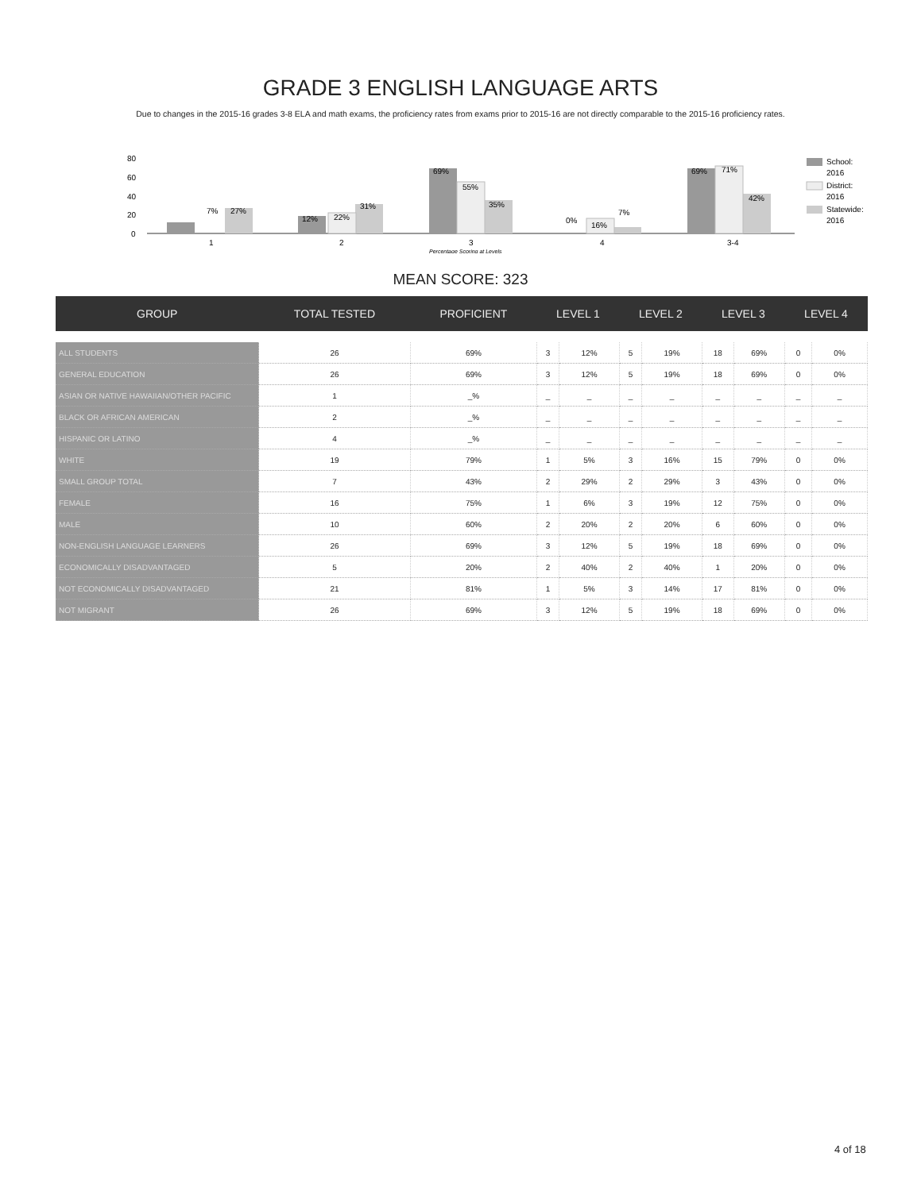GRADE 3 ENGLISH LANGUAGE ARTS
Due to changes in the 2015-16 grades 3-8 ELA and math exams, the proficiency rates from exams prior to 2015-16 are not directly comparable to the 2015-16 proficiency rates.
80
60
40
20
0
7%
27%
12%
22%
31%
69%
55%
35%
0%
16%
7%
69%
71%
42%
1
2
3
4
3-4
Percentage Scoring at Levels
School:
2016
District:
2016
Statewide:
2016
MEAN SCORE: 323
| GROUP | TOTAL TESTED | PROFICIENT | LEVEL 1 | | LEVEL 2 | | LEVEL 3 | | LEVEL 4 | |
| --- | --- | --- | --- | --- | --- | --- | --- | --- | --- | --- |
| ALL STUDENTS | 26 | 69% | 3 | 12% | 5 | 19% | 18 | 69% | 0 | 0% |
| GENERAL EDUCATION | 26 | 69% | 3 | 12% | 5 | 19% | 18 | 69% | 0 | 0% |
| ASIAN OR NATIVE HAWAIIAN/OTHER PACIFIC | 1 | _% | _ | _ | _ | _ | _ | _ | _ | _ |
| BLACK OR AFRICAN AMERICAN | 2 | _% | _ | _ | _ | _ | _ | _ | _ | _ |
| HISPANIC OR LATINO | 4 | _% | _ | _ | _ | _ | _ | _ | _ | _ |
| WHITE | 19 | 79% | 1 | 5% | 3 | 16% | 15 | 79% | 0 | 0% |
| SMALL GROUP TOTAL | 7 | 43% | 2 | 29% | 2 | 29% | 3 | 43% | 0 | 0% |
| FEMALE | 16 | 75% | 1 | 6% | 3 | 19% | 12 | 75% | 0 | 0% |
| MALE | 10 | 60% | 2 | 20% | 2 | 20% | 6 | 60% | 0 | 0% |
| NON-ENGLISH LANGUAGE LEARNERS | 26 | 69% | 3 | 12% | 5 | 19% | 18 | 69% | 0 | 0% |
| ECONOMICALLY DISADVANTAGED | 5 | 20% | 2 | 40% | 2 | 40% | 1 | 20% | 0 | 0% |
| NOT ECONOMICALLY DISADVANTAGED | 21 | 81% | 1 | 5% | 3 | 14% | 17 | 81% | 0 | 0% |
| NOT MIGRANT | 26 | 69% | 3 | 12% | 5 | 19% | 18 | 69% | 0 | 0% |
4 of 18